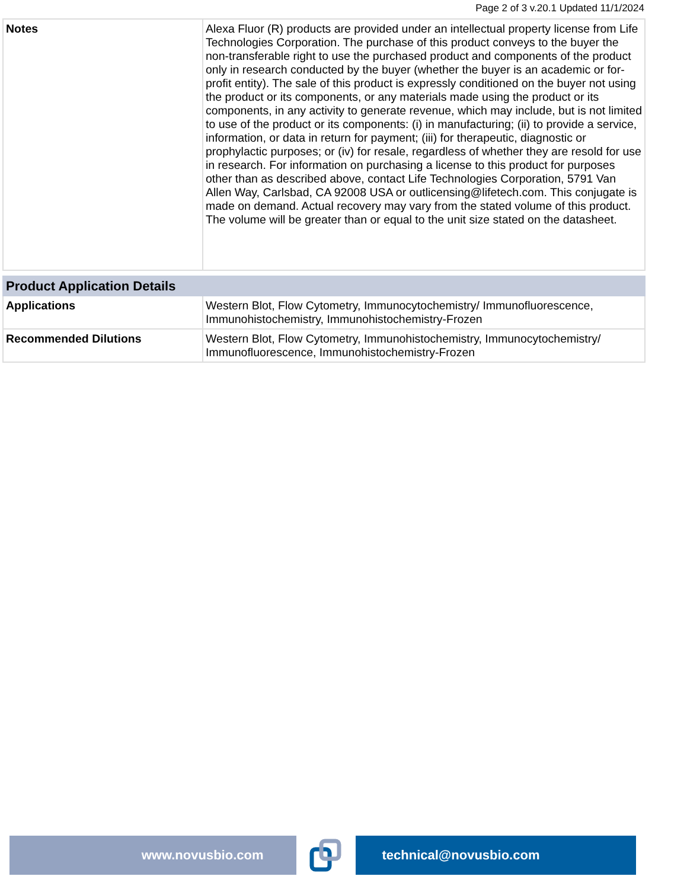Page 2 of 3 v.20.1 Updated 11/1/2024
| Notes | Alexa Fluor (R) products are provided under an intellectual property license from Life Technologies Corporation. The purchase of this product conveys to the buyer the non-transferable right to use the purchased product and components of the product only in research conducted by the buyer (whether the buyer is an academic or for-profit entity). The sale of this product is expressly conditioned on the buyer not using the product or its components, or any materials made using the product or its components, in any activity to generate revenue, which may include, but is not limited to use of the product or its components: (i) in manufacturing; (ii) to provide a service, information, or data in return for payment; (iii) for therapeutic, diagnostic or prophylactic purposes; or (iv) for resale, regardless of whether they are resold for use in research. For information on purchasing a license to this product for purposes other than as described above, contact Life Technologies Corporation, 5791 Van Allen Way, Carlsbad, CA 92008 USA or outlicensing@lifetech.com. This conjugate is made on demand. Actual recovery may vary from the stated volume of this product. The volume will be greater than or equal to the unit size stated on the datasheet. |
| Product Application Details | |
| --- | --- |
| Applications | Western Blot, Flow Cytometry, Immunocytochemistry/ Immunofluorescence, Immunohistochemistry, Immunohistochemistry-Frozen |
| Recommended Dilutions | Western Blot, Flow Cytometry, Immunohistochemistry, Immunocytochemistry/ Immunofluorescence, Immunohistochemistry-Frozen |
www.novusbio.com technical@novusbio.com